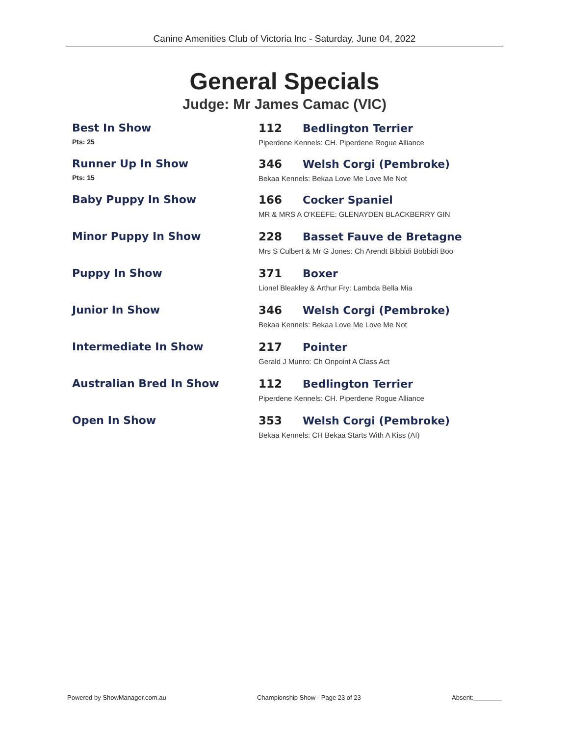Canine Amenities Club of Victoria Inc - Saturday, June 04, 2022
General Specials
Judge: Mr James Camac (VIC)
Best In Show
Pts: 25
112 Bedlington Terrier
Piperdene Kennels: CH. Piperdene Rogue Alliance
Runner Up In Show
Pts: 15
346 Welsh Corgi (Pembroke)
Bekaa Kennels: Bekaa Love Me Love Me Not
Baby Puppy In Show 166 Cocker Spaniel
MR & MRS A O'KEEFE: GLENAYDEN BLACKBERRY GIN
Minor Puppy In Show 228 Basset Fauve de Bretagne
Mrs S Culbert & Mr G Jones: Ch Arendt Bibbidi Bobbidi Boo
Puppy In Show 371 Boxer
Lionel Bleakley & Arthur Fry: Lambda Bella Mia
Junior In Show 346 Welsh Corgi (Pembroke)
Bekaa Kennels: Bekaa Love Me Love Me Not
Intermediate In Show 217 Pointer
Gerald J Munro: Ch Onpoint A Class Act
Australian Bred In Show 112 Bedlington Terrier
Piperdene Kennels: CH. Piperdene Rogue Alliance
Open In Show 353 Welsh Corgi (Pembroke)
Bekaa Kennels: CH Bekaa Starts With A Kiss (AI)
Powered by ShowManager.com.au Championship Show - Page 23 of 23 Absent:________